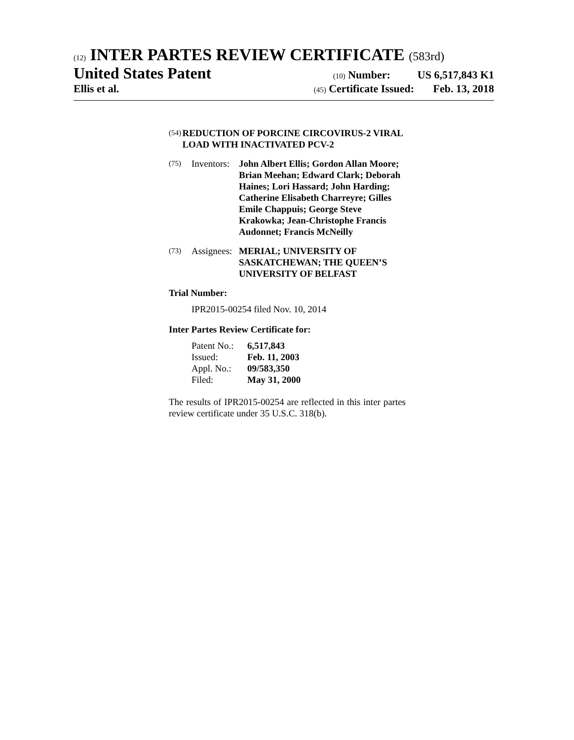(12) INTER PARTES REVIEW CERTIFICATE (583rd)
United States Patent (10) Number: US 6,517,843 K1
Ellis et al. (45) Certificate Issued: Feb. 13, 2018
(54)
REDUCTION OF PORCINE CIRCOVIRUS-2 VIRAL LOAD WITH INACTIVATED PCV-2
(75)
Inventors:
John Albert Ellis; Gordon Allan Moore; Brian Meehan; Edward Clark; Deborah Haines; Lori Hassard; John Harding; Catherine Elisabeth Charreyre; Gilles Emile Chappuis; George Steve Krakowka; Jean-Christophe Francis Audonnet; Francis McNeilly
(73)
Assignees:
MERIAL; UNIVERSITY OF SASKATCHEWAN; THE QUEEN’S UNIVERSITY OF BELFAST
Trial Number:
IPR2015-00254 filed Nov. 10, 2014
Inter Partes Review Certificate for:
| Patent No.: | 6,517,843 |
| Issued: | Feb. 11, 2003 |
| Appl. No.: | 09/583,350 |
| Filed: | May 31, 2000 |
The results of IPR2015-00254 are reflected in this inter partes review certificate under 35 U.S.C. 318(b).